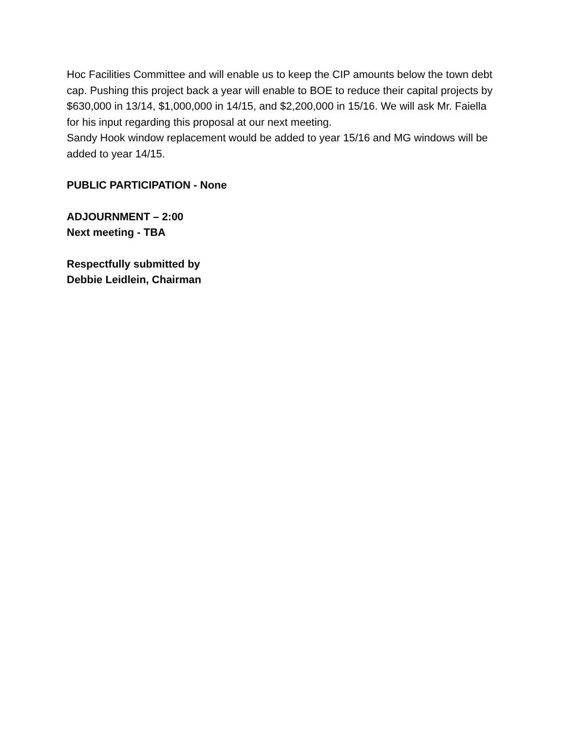Hoc Facilities Committee and will enable us to keep the CIP amounts below the town debt cap. Pushing this project back a year will enable to BOE to reduce their capital projects by $630,000 in 13/14, $1,000,000 in 14/15, and $2,200,000 in 15/16. We will ask Mr. Faiella for his input regarding this proposal at our next meeting.
Sandy Hook window replacement would be added to year 15/16 and MG windows will be added to year 14/15.
PUBLIC PARTICIPATION - None
ADJOURNMENT – 2:00
Next meeting - TBA
Respectfully submitted by
Debbie Leidlein, Chairman